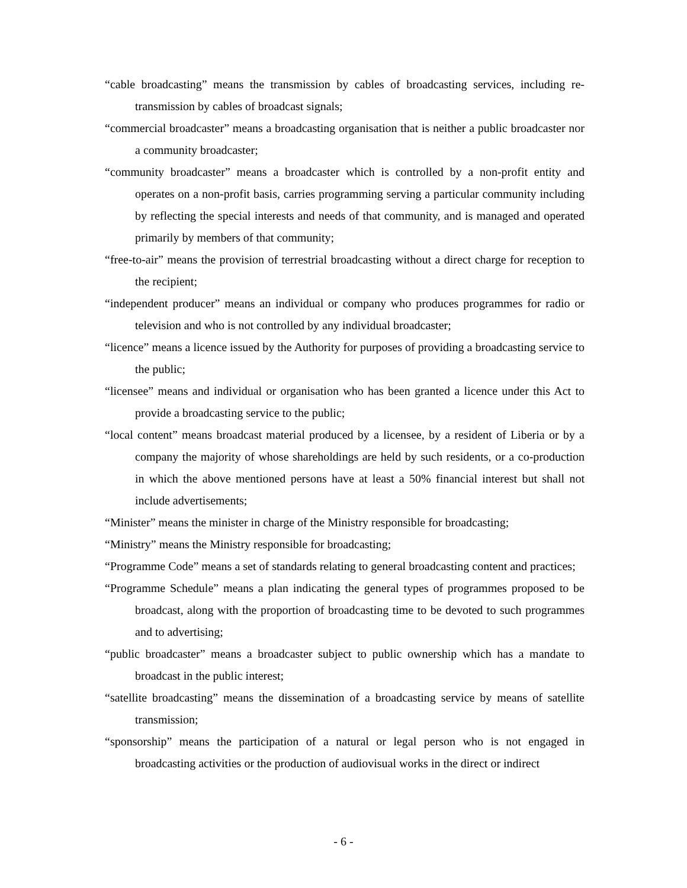“cable broadcasting” means the transmission by cables of broadcasting services, including re-transmission by cables of broadcast signals;
“commercial broadcaster” means a broadcasting organisation that is neither a public broadcaster nor a community broadcaster;
“community broadcaster” means a broadcaster which is controlled by a non-profit entity and operates on a non-profit basis, carries programming serving a particular community including by reflecting the special interests and needs of that community, and is managed and operated primarily by members of that community;
“free-to-air” means the provision of terrestrial broadcasting without a direct charge for reception to the recipient;
“independent producer” means an individual or company who produces programmes for radio or television and who is not controlled by any individual broadcaster;
“licence” means a licence issued by the Authority for purposes of providing a broadcasting service to the public;
“licensee” means and individual or organisation who has been granted a licence under this Act to provide a broadcasting service to the public;
“local content” means broadcast material produced by a licensee, by a resident of Liberia or by a company the majority of whose shareholdings are held by such residents, or a co-production in which the above mentioned persons have at least a 50% financial interest but shall not include advertisements;
“Minister” means the minister in charge of the Ministry responsible for broadcasting;
“Ministry” means the Ministry responsible for broadcasting;
“Programme Code” means a set of standards relating to general broadcasting content and practices;
“Programme Schedule” means a plan indicating the general types of programmes proposed to be broadcast, along with the proportion of broadcasting time to be devoted to such programmes and to advertising;
“public broadcaster” means a broadcaster subject to public ownership which has a mandate to broadcast in the public interest;
“satellite broadcasting” means the dissemination of a broadcasting service by means of satellite transmission;
“sponsorship” means the participation of a natural or legal person who is not engaged in broadcasting activities or the production of audiovisual works in the direct or indirect
- 6 -